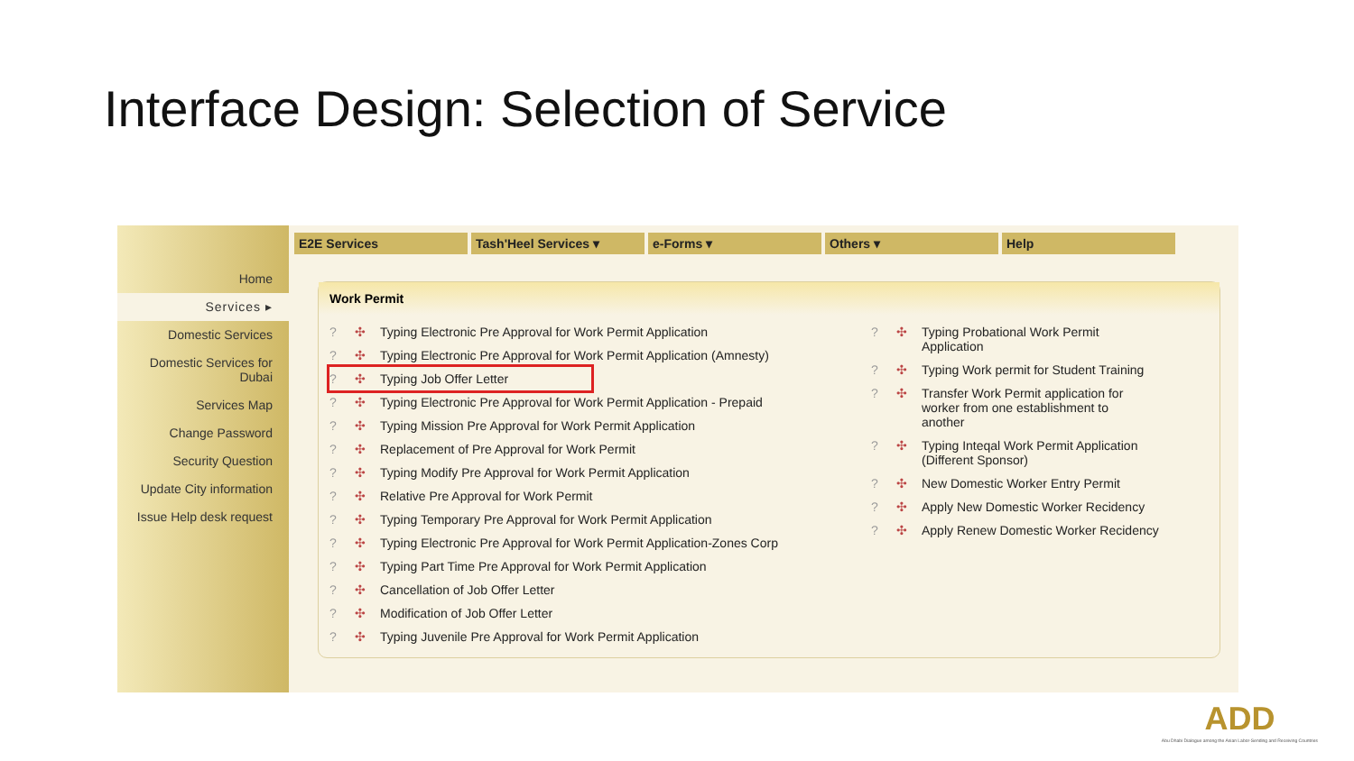Interface Design: Selection of Service
Home
Services ▸
Domestic Services
Domestic Services for Dubai
Services Map
Change Password
Security Question
Update City information
Issue Help desk request
E2E Services Tash'Heel Services ▾ e-Forms ▾ Others ▾ Help
Work Permit
? ✣ Typing Electronic Pre Approval for Work Permit Application
? ✣ Typing Electronic Pre Approval for Work Permit Application (Amnesty)
? ✣ Typing Job Offer Letter
? ✣ Typing Electronic Pre Approval for Work Permit Application - Prepaid
? ✣ Typing Mission Pre Approval for Work Permit Application
? ✣ Replacement of Pre Approval for Work Permit
? ✣ Typing Modify Pre Approval for Work Permit Application
? ✣ Relative Pre Approval for Work Permit
? ✣ Typing Temporary Pre Approval for Work Permit Application
? ✣ Typing Electronic Pre Approval for Work Permit Application-Zones Corp
? ✣ Typing Part Time Pre Approval for Work Permit Application
? ✣ Cancellation of Job Offer Letter
? ✣ Modification of Job Offer Letter
? ✣ Typing Juvenile Pre Approval for Work Permit Application
? ✣ Typing Probational Work Permit
Application
? ✣ Typing Work permit for Student Training
? ✣ Transfer Work Permit application for
worker from one establishment to
another
? ✣ Typing Inteqal Work Permit Application
(Different Sponsor)
? ✣ New Domestic Worker Entry Permit
? ✣ Apply New Domestic Worker Recidency
? ✣ Apply Renew Domestic Worker Recidency
ADD
Abu Dhabi Dialogue among the Asian Labor-Sending and Receiving Countries